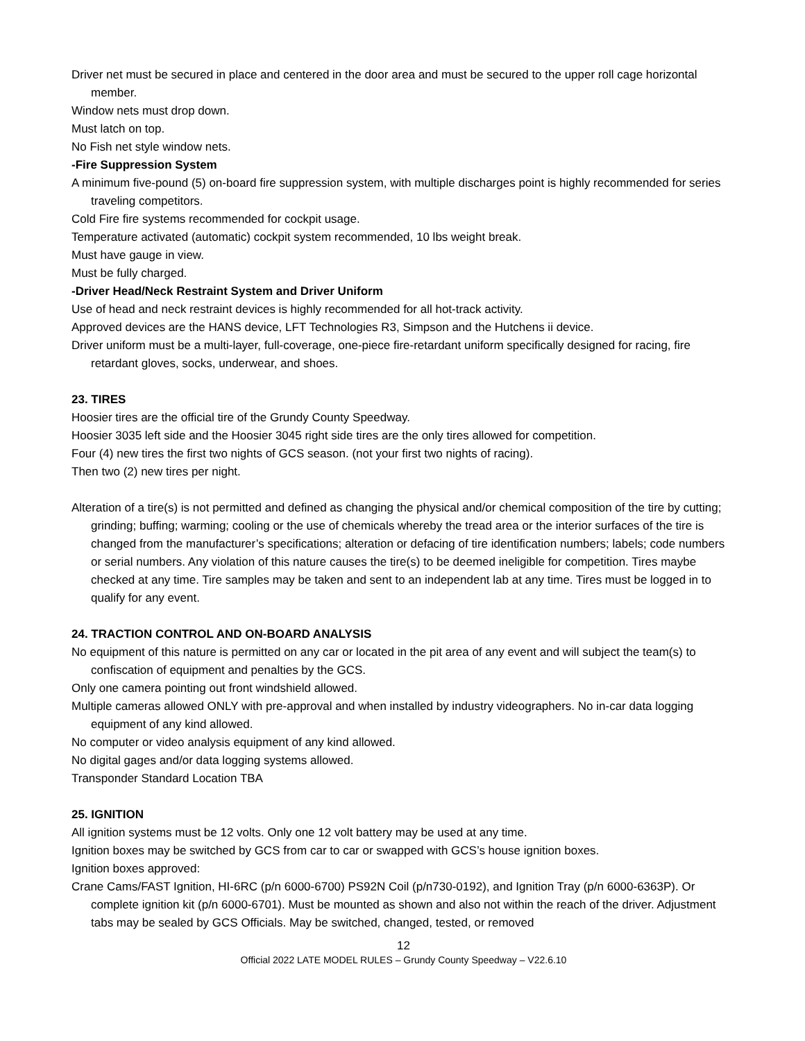Driver net must be secured in place and centered in the door area and must be secured to the upper roll cage horizontal member.
Window nets must drop down.
Must latch on top.
No Fish net style window nets.
-Fire Suppression System
A minimum five-pound (5) on-board fire suppression system, with multiple discharges point is highly recommended for series traveling competitors.
Cold Fire fire systems recommended for cockpit usage.
Temperature activated (automatic) cockpit system recommended, 10 lbs weight break.
Must have gauge in view.
Must be fully charged.
-Driver Head/Neck Restraint System and Driver Uniform
Use of head and neck restraint devices is highly recommended for all hot-track activity.
Approved devices are the HANS device, LFT Technologies R3, Simpson and the Hutchens ii device.
Driver uniform must be a multi-layer, full-coverage, one-piece fire-retardant uniform specifically designed for racing, fire retardant gloves, socks, underwear, and shoes.
23. TIRES
Hoosier tires are the official tire of the Grundy County Speedway.
Hoosier 3035 left side and the Hoosier 3045 right side tires are the only tires allowed for competition.
Four (4) new tires the first two nights of GCS season. (not your first two nights of racing).
Then two (2) new tires per night.
Alteration of a tire(s) is not permitted and defined as changing the physical and/or chemical composition of the tire by cutting; grinding; buffing; warming; cooling or the use of chemicals whereby the tread area or the interior surfaces of the tire is changed from the manufacturer’s specifications; alteration or defacing of tire identification numbers; labels; code numbers or serial numbers. Any violation of this nature causes the tire(s) to be deemed ineligible for competition. Tires maybe checked at any time. Tire samples may be taken and sent to an independent lab at any time. Tires must be logged in to qualify for any event.
24. TRACTION CONTROL AND ON-BOARD ANALYSIS
No equipment of this nature is permitted on any car or located in the pit area of any event and will subject the team(s) to confiscation of equipment and penalties by the GCS.
Only one camera pointing out front windshield allowed.
Multiple cameras allowed ONLY with pre-approval and when installed by industry videographers. No in-car data logging equipment of any kind allowed.
No computer or video analysis equipment of any kind allowed.
No digital gages and/or data logging systems allowed.
Transponder Standard Location TBA
25. IGNITION
All ignition systems must be 12 volts. Only one 12 volt battery may be used at any time.
Ignition boxes may be switched by GCS from car to car or swapped with GCS’s house ignition boxes.
Ignition boxes approved:
Crane Cams/FAST Ignition, HI-6RC (p/n 6000-6700) PS92N Coil (p/n730-0192), and Ignition Tray (p/n 6000-6363P). Or complete ignition kit (p/n 6000-6701). Must be mounted as shown and also not within the reach of the driver. Adjustment tabs may be sealed by GCS Officials. May be switched, changed, tested, or removed
12
Official 2022 LATE MODEL RULES – Grundy County Speedway – V22.6.10